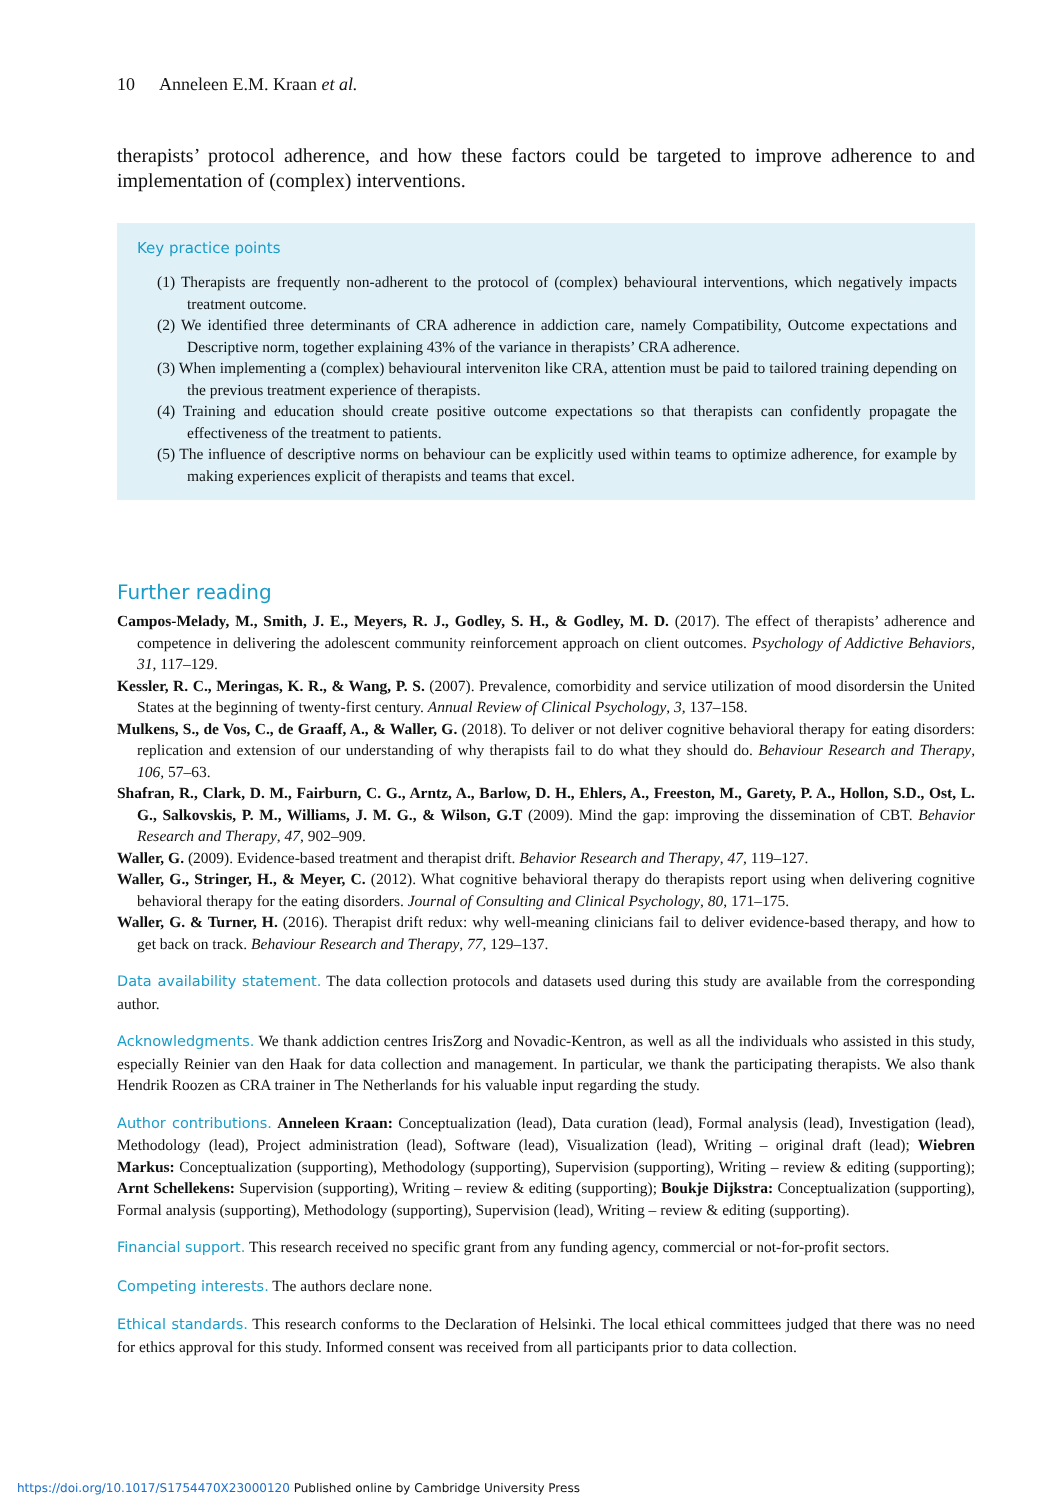10 Anneleen E.M. Kraan et al.
therapists’ protocol adherence, and how these factors could be targeted to improve adherence to and implementation of (complex) interventions.
Key practice points
(1) Therapists are frequently non-adherent to the protocol of (complex) behavioural interventions, which negatively impacts treatment outcome.
(2) We identified three determinants of CRA adherence in addiction care, namely Compatibility, Outcome expectations and Descriptive norm, together explaining 43% of the variance in therapists’ CRA adherence.
(3) When implementing a (complex) behavioural interveniton like CRA, attention must be paid to tailored training depending on the previous treatment experience of therapists.
(4) Training and education should create positive outcome expectations so that therapists can confidently propagate the effectiveness of the treatment to patients.
(5) The influence of descriptive norms on behaviour can be explicitly used within teams to optimize adherence, for example by making experiences explicit of therapists and teams that excel.
Further reading
Campos-Melady, M., Smith, J. E., Meyers, R. J., Godley, S. H., & Godley, M. D. (2017). The effect of therapists’ adherence and competence in delivering the adolescent community reinforcement approach on client outcomes. Psychology of Addictive Behaviors, 31, 117–129.
Kessler, R. C., Meringas, K. R., & Wang, P. S. (2007). Prevalence, comorbidity and service utilization of mood disordersin the United States at the beginning of twenty-first century. Annual Review of Clinical Psychology, 3, 137–158.
Mulkens, S., de Vos, C., de Graaff, A., & Waller, G. (2018). To deliver or not deliver cognitive behavioral therapy for eating disorders: replication and extension of our understanding of why therapists fail to do what they should do. Behaviour Research and Therapy, 106, 57–63.
Shafran, R., Clark, D. M., Fairburn, C. G., Arntz, A., Barlow, D. H., Ehlers, A., Freeston, M., Garety, P. A., Hollon, S.D., Ost, L. G., Salkovskis, P. M., Williams, J. M. G., & Wilson, G.T (2009). Mind the gap: improving the dissemination of CBT. Behavior Research and Therapy, 47, 902–909.
Waller, G. (2009). Evidence-based treatment and therapist drift. Behavior Research and Therapy, 47, 119–127.
Waller, G., Stringer, H., & Meyer, C. (2012). What cognitive behavioral therapy do therapists report using when delivering cognitive behavioral therapy for the eating disorders. Journal of Consulting and Clinical Psychology, 80, 171–175.
Waller, G. & Turner, H. (2016). Therapist drift redux: why well-meaning clinicians fail to deliver evidence-based therapy, and how to get back on track. Behaviour Research and Therapy, 77, 129–137.
Data availability statement. The data collection protocols and datasets used during this study are available from the corresponding author.
Acknowledgments. We thank addiction centres IrisZorg and Novadic-Kentron, as well as all the individuals who assisted in this study, especially Reinier van den Haak for data collection and management. In particular, we thank the participating therapists. We also thank Hendrik Roozen as CRA trainer in The Netherlands for his valuable input regarding the study.
Author contributions. Anneleen Kraan: Conceptualization (lead), Data curation (lead), Formal analysis (lead), Investigation (lead), Methodology (lead), Project administration (lead), Software (lead), Visualization (lead), Writing – original draft (lead); Wiebren Markus: Conceptualization (supporting), Methodology (supporting), Supervision (supporting), Writing – review & editing (supporting); Arnt Schellekens: Supervision (supporting), Writing – review & editing (supporting); Boukje Dijkstra: Conceptualization (supporting), Formal analysis (supporting), Methodology (supporting), Supervision (lead), Writing – review & editing (supporting).
Financial support. This research received no specific grant from any funding agency, commercial or not-for-profit sectors.
Competing interests. The authors declare none.
Ethical standards. This research conforms to the Declaration of Helsinki. The local ethical committees judged that there was no need for ethics approval for this study. Informed consent was received from all participants prior to data collection.
https://doi.org/10.1017/S1754470X23000120 Published online by Cambridge University Press